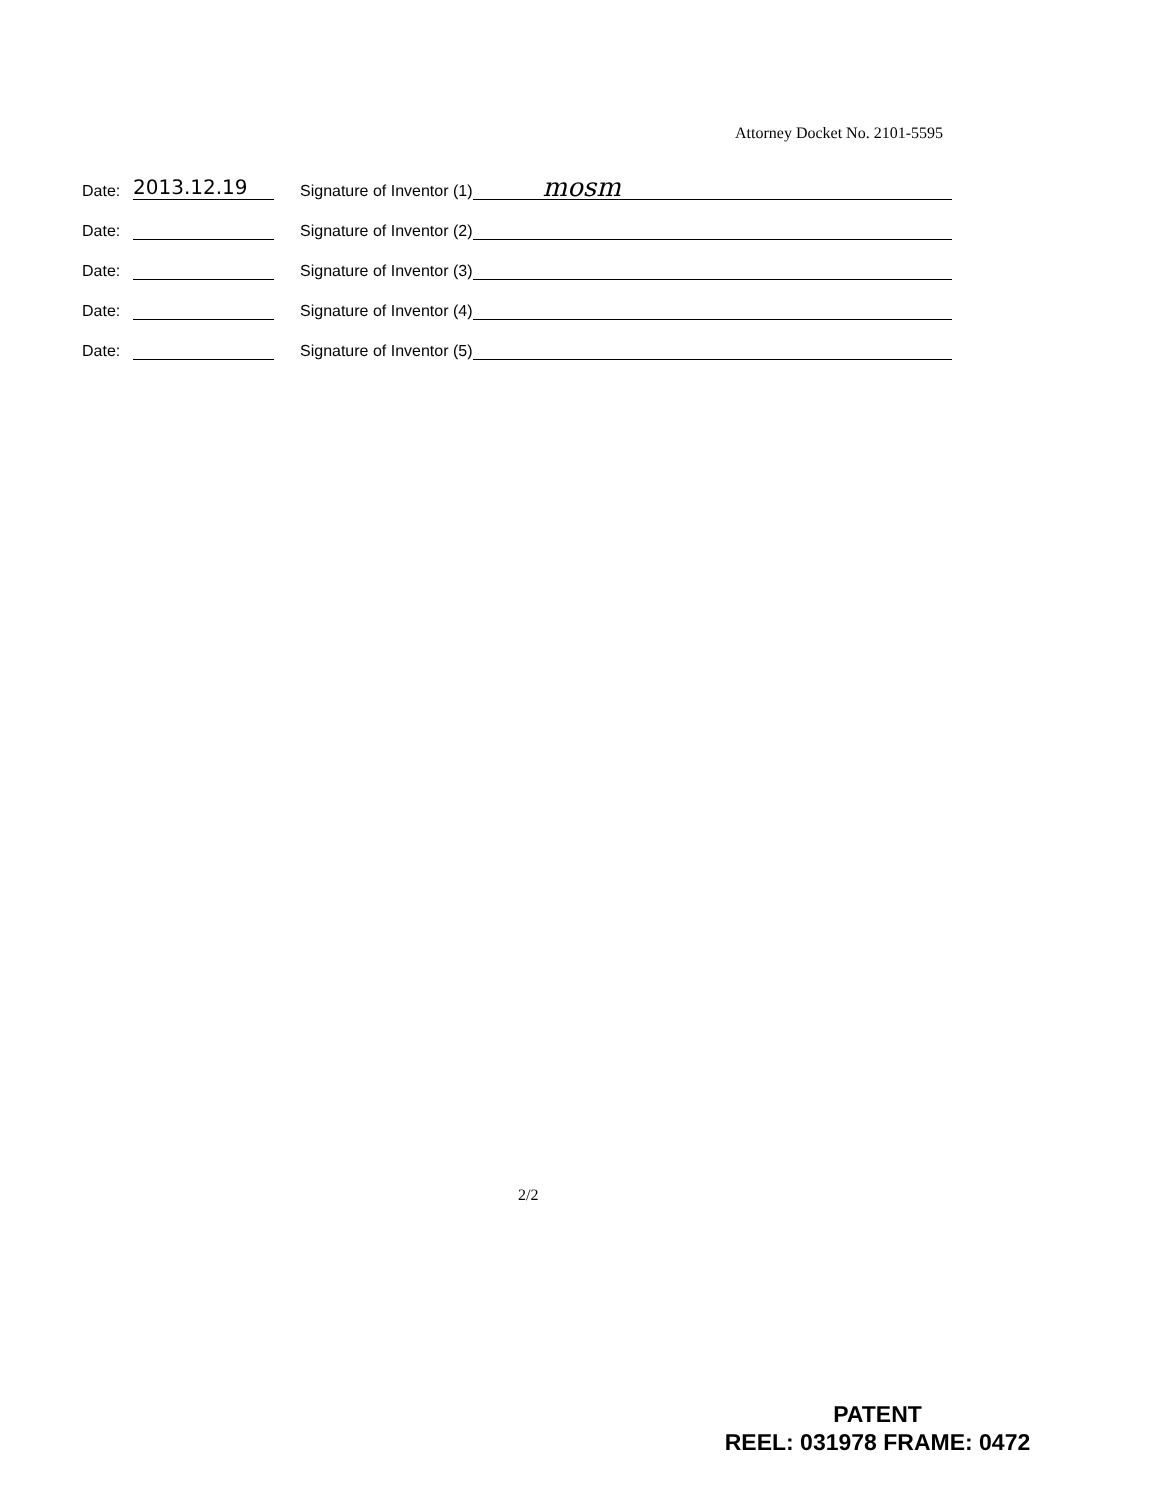Attorney Docket No. 2101-5595
Date: 2013.12.19 Signature of Inventor (1) mosm
Date: Signature of Inventor (2)
Date: Signature of Inventor (3)
Date: Signature of Inventor (4)
Date: Signature of Inventor (5)
2/2
PATENT
REEL: 031978 FRAME: 0472